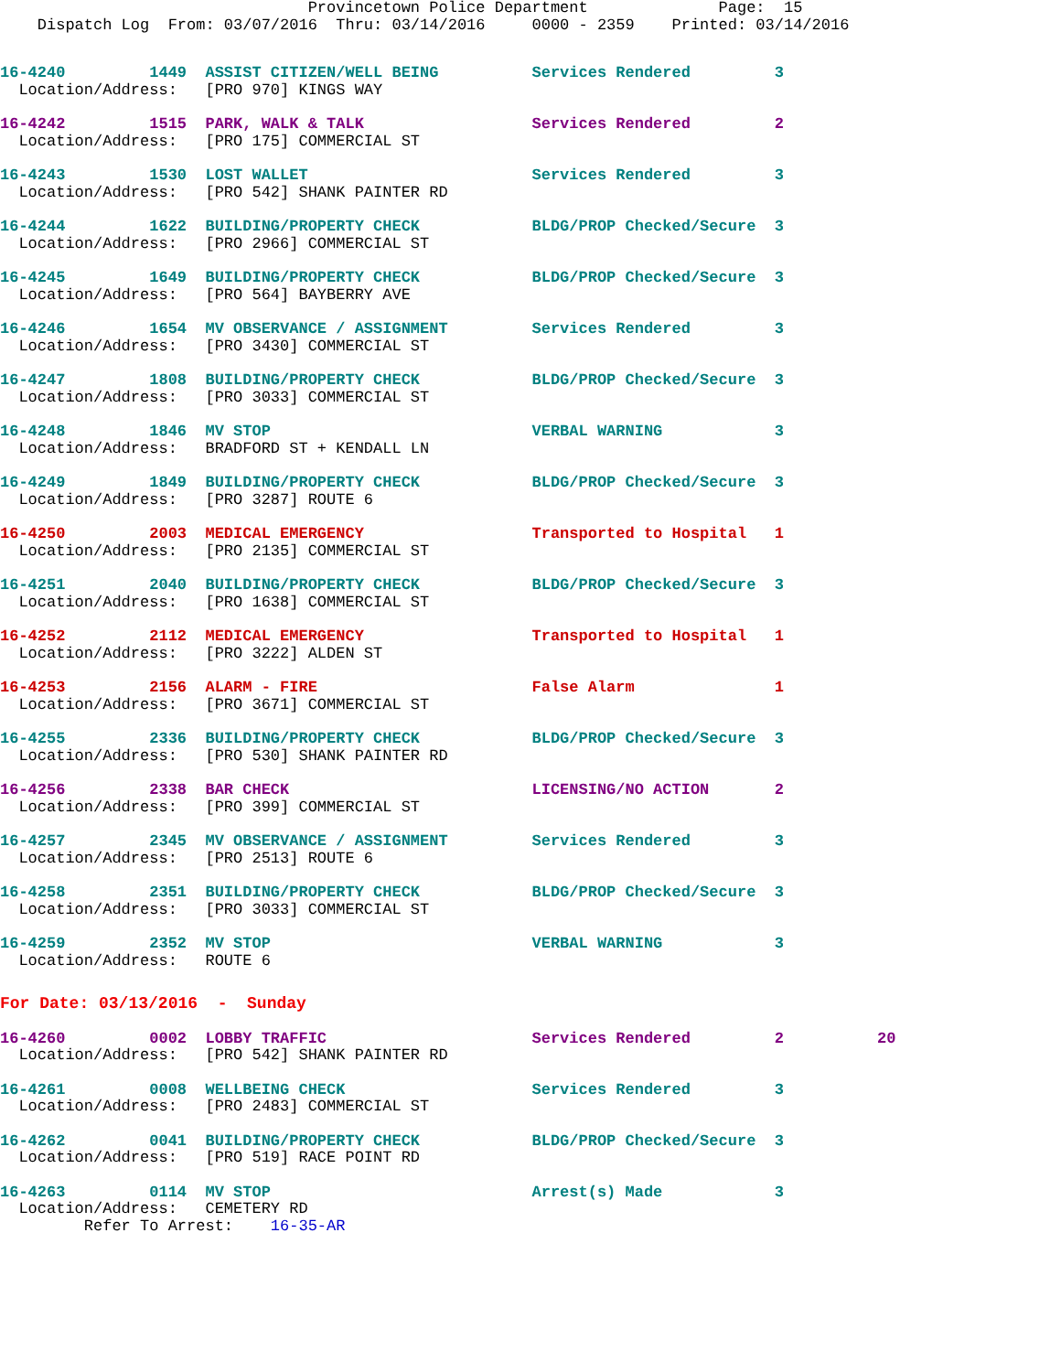Provincetown Police Department              Page:  15
    Dispatch Log  From: 03/07/2016  Thru: 03/14/2016     0000 - 2359    Printed: 03/14/2016
16-4240         1449  ASSIST CITIZEN/WELL BEING          Services Rendered         3
  Location/Address:   [PRO 970] KINGS WAY
16-4242         1515  PARK, WALK & TALK                  Services Rendered         2
  Location/Address:   [PRO 175] COMMERCIAL ST
16-4243         1530  LOST WALLET                        Services Rendered         3
  Location/Address:   [PRO 542] SHANK PAINTER RD
16-4244         1622  BUILDING/PROPERTY CHECK            BLDG/PROP Checked/Secure  3
  Location/Address:   [PRO 2966] COMMERCIAL ST
16-4245         1649  BUILDING/PROPERTY CHECK            BLDG/PROP Checked/Secure  3
  Location/Address:   [PRO 564] BAYBERRY AVE
16-4246         1654  MV OBSERVANCE / ASSIGNMENT         Services Rendered         3
  Location/Address:   [PRO 3430] COMMERCIAL ST
16-4247         1808  BUILDING/PROPERTY CHECK            BLDG/PROP Checked/Secure  3
  Location/Address:   [PRO 3033] COMMERCIAL ST
16-4248         1846  MV STOP                            VERBAL WARNING            3
  Location/Address:   BRADFORD ST + KENDALL LN
16-4249         1849  BUILDING/PROPERTY CHECK            BLDG/PROP Checked/Secure  3
  Location/Address:   [PRO 3287] ROUTE 6
16-4250         2003  MEDICAL EMERGENCY                  Transported to Hospital   1
  Location/Address:   [PRO 2135] COMMERCIAL ST
16-4251         2040  BUILDING/PROPERTY CHECK            BLDG/PROP Checked/Secure  3
  Location/Address:   [PRO 1638] COMMERCIAL ST
16-4252         2112  MEDICAL EMERGENCY                  Transported to Hospital   1
  Location/Address:   [PRO 3222] ALDEN ST
16-4253         2156  ALARM - FIRE                       False Alarm               1
  Location/Address:   [PRO 3671] COMMERCIAL ST
16-4255         2336  BUILDING/PROPERTY CHECK            BLDG/PROP Checked/Secure  3
  Location/Address:   [PRO 530] SHANK PAINTER RD
16-4256         2338  BAR CHECK                          LICENSING/NO ACTION       2
  Location/Address:   [PRO 399] COMMERCIAL ST
16-4257         2345  MV OBSERVANCE / ASSIGNMENT         Services Rendered         3
  Location/Address:   [PRO 2513] ROUTE 6
16-4258         2351  BUILDING/PROPERTY CHECK            BLDG/PROP Checked/Secure  3
  Location/Address:   [PRO 3033] COMMERCIAL ST
16-4259         2352  MV STOP                            VERBAL WARNING            3
  Location/Address:   ROUTE 6
For Date: 03/13/2016  -  Sunday
16-4260         0002  LOBBY TRAFFIC                      Services Rendered         2          20
  Location/Address:   [PRO 542] SHANK PAINTER RD
16-4261         0008  WELLBEING CHECK                    Services Rendered         3
  Location/Address:   [PRO 2483] COMMERCIAL ST
16-4262         0041  BUILDING/PROPERTY CHECK            BLDG/PROP Checked/Secure  3
  Location/Address:   [PRO 519] RACE POINT RD
16-4263         0114  MV STOP                            Arrest(s) Made            3
  Location/Address:   CEMETERY RD
         Refer To Arrest:    16-35-AR